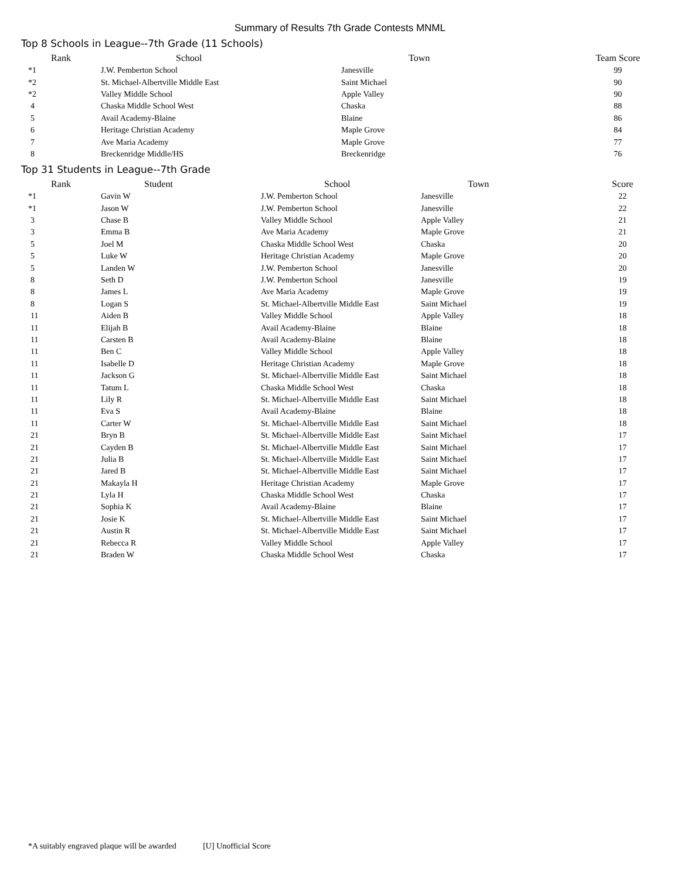Summary of Results 7th Grade Contests MNML
Top 8 Schools in League--7th Grade (11 Schools)
| Rank | School | Town | Team Score |
| --- | --- | --- | --- |
| *1 | J.W. Pemberton School | Janesville | 99 |
| *2 | St. Michael-Albertville Middle East | Saint Michael | 90 |
| *2 | Valley Middle School | Apple Valley | 90 |
| 4 | Chaska Middle School West | Chaska | 88 |
| 5 | Avail Academy-Blaine | Blaine | 86 |
| 6 | Heritage Christian Academy | Maple Grove | 84 |
| 7 | Ave Maria Academy | Maple Grove | 77 |
| 8 | Breckenridge Middle/HS | Breckenridge | 76 |
Top 31 Students in League--7th Grade
| Rank | Student | School | Town | Score |
| --- | --- | --- | --- | --- |
| *1 | Gavin W | J.W. Pemberton School | Janesville | 22 |
| *1 | Jason W | J.W. Pemberton School | Janesville | 22 |
| 3 | Chase B | Valley Middle School | Apple Valley | 21 |
| 3 | Emma B | Ave Maria Academy | Maple Grove | 21 |
| 5 | Joel M | Chaska Middle School West | Chaska | 20 |
| 5 | Luke W | Heritage Christian Academy | Maple Grove | 20 |
| 5 | Landen W | J.W. Pemberton School | Janesville | 20 |
| 8 | Seth D | J.W. Pemberton School | Janesville | 19 |
| 8 | James L | Ave Maria Academy | Maple Grove | 19 |
| 8 | Logan S | St. Michael-Albertville Middle East | Saint Michael | 19 |
| 11 | Aiden B | Valley Middle School | Apple Valley | 18 |
| 11 | Elijah B | Avail Academy-Blaine | Blaine | 18 |
| 11 | Carsten B | Avail Academy-Blaine | Blaine | 18 |
| 11 | Ben C | Valley Middle School | Apple Valley | 18 |
| 11 | Isabelle D | Heritage Christian Academy | Maple Grove | 18 |
| 11 | Jackson G | St. Michael-Albertville Middle East | Saint Michael | 18 |
| 11 | Tatum L | Chaska Middle School West | Chaska | 18 |
| 11 | Lily R | St. Michael-Albertville Middle East | Saint Michael | 18 |
| 11 | Eva S | Avail Academy-Blaine | Blaine | 18 |
| 11 | Carter W | St. Michael-Albertville Middle East | Saint Michael | 18 |
| 21 | Bryn B | St. Michael-Albertville Middle East | Saint Michael | 17 |
| 21 | Cayden B | St. Michael-Albertville Middle East | Saint Michael | 17 |
| 21 | Julia B | St. Michael-Albertville Middle East | Saint Michael | 17 |
| 21 | Jared B | St. Michael-Albertville Middle East | Saint Michael | 17 |
| 21 | Makayla H | Heritage Christian Academy | Maple Grove | 17 |
| 21 | Lyla H | Chaska Middle School West | Chaska | 17 |
| 21 | Sophia K | Avail Academy-Blaine | Blaine | 17 |
| 21 | Josie K | St. Michael-Albertville Middle East | Saint Michael | 17 |
| 21 | Austin R | St. Michael-Albertville Middle East | Saint Michael | 17 |
| 21 | Rebecca R | Valley Middle School | Apple Valley | 17 |
| 21 | Braden W | Chaska Middle School West | Chaska | 17 |
*A suitably engraved plaque will be awarded [U] Unofficial Score